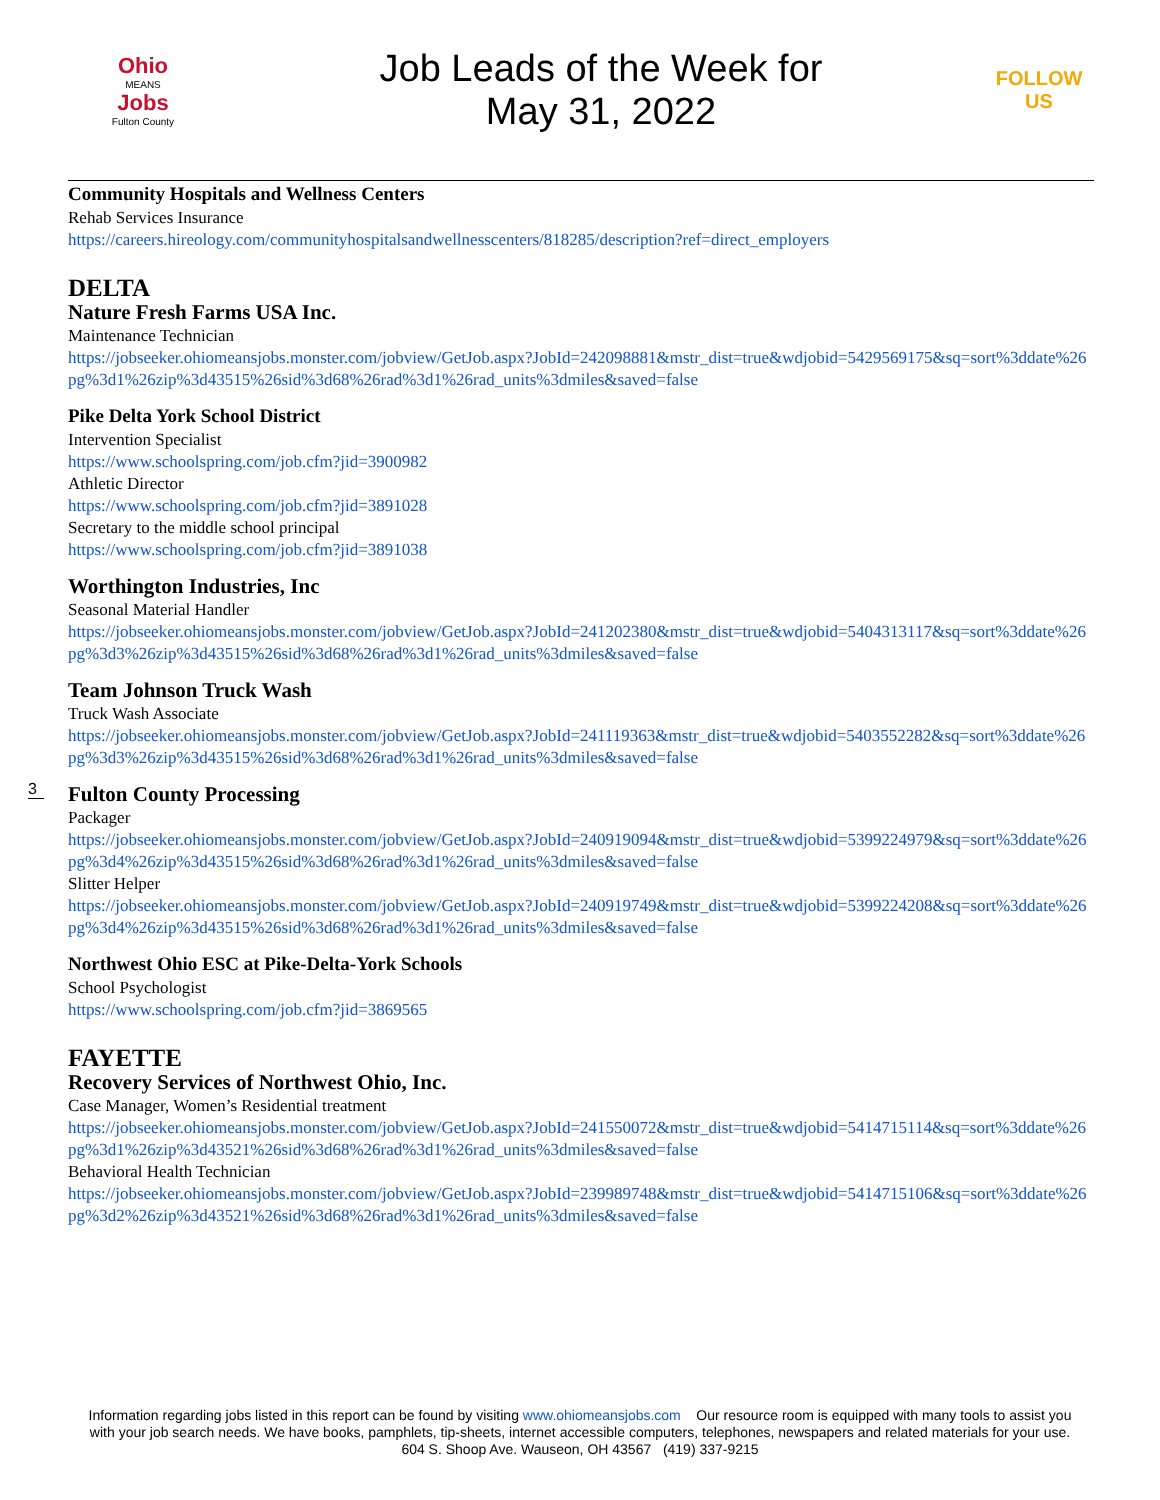Ohio
MEANS
Jobs
Fulton County
Job Leads of the Week for
May 31, 2022
FOLLOW US
Community Hospitals and Wellness Centers
Rehab Services Insurance
https://careers.hireology.com/communityhospitalsandwellnesscenters/818285/description?ref=direct_employers
DELTA
Nature Fresh Farms USA Inc.
Maintenance Technician
https://jobseeker.ohiomeansjobs.monster.com/jobview/GetJob.aspx?JobId=242098881&mstr_dist=true&wdjobid=5429569175&sq=sort%3ddate%26pg%3d1%26zip%3d43515%26sid%3d68%26rad%3d1%26rad_units%3dmiles&saved=false
Pike Delta York School District
Intervention Specialist
https://www.schoolspring.com/job.cfm?jid=3900982
Athletic Director
https://www.schoolspring.com/job.cfm?jid=3891028
Secretary to the middle school principal
https://www.schoolspring.com/job.cfm?jid=3891038
Worthington Industries, Inc
Seasonal Material Handler
https://jobseeker.ohiomeansjobs.monster.com/jobview/GetJob.aspx?JobId=241202380&mstr_dist=true&wdjobid=5404313117&sq=sort%3ddate%26pg%3d3%26zip%3d43515%26sid%3d68%26rad%3d1%26rad_units%3dmiles&saved=false
Team Johnson Truck Wash
Truck Wash Associate
https://jobseeker.ohiomeansjobs.monster.com/jobview/GetJob.aspx?JobId=241119363&mstr_dist=true&wdjobid=5403552282&sq=sort%3ddate%26pg%3d3%26zip%3d43515%26sid%3d68%26rad%3d1%26rad_units%3dmiles&saved=false
Fulton County Processing
Packager
https://jobseeker.ohiomeansjobs.monster.com/jobview/GetJob.aspx?JobId=240919094&mstr_dist=true&wdjobid=5399224979&sq=sort%3ddate%26pg%3d4%26zip%3d43515%26sid%3d68%26rad%3d1%26rad_units%3dmiles&saved=false
Slitter Helper
https://jobseeker.ohiomeansjobs.monster.com/jobview/GetJob.aspx?JobId=240919749&mstr_dist=true&wdjobid=5399224208&sq=sort%3ddate%26pg%3d4%26zip%3d43515%26sid%3d68%26rad%3d1%26rad_units%3dmiles&saved=false
Northwest Ohio ESC at Pike-Delta-York Schools
School Psychologist
https://www.schoolspring.com/job.cfm?jid=3869565
FAYETTE
Recovery Services of Northwest Ohio, Inc.
Case Manager, Women’s Residential treatment
https://jobseeker.ohiomeansjobs.monster.com/jobview/GetJob.aspx?JobId=241550072&mstr_dist=true&wdjobid=5414715114&sq=sort%3ddate%26pg%3d1%26zip%3d43521%26sid%3d68%26rad%3d1%26rad_units%3dmiles&saved=false
Behavioral Health Technician
https://jobseeker.ohiomeansjobs.monster.com/jobview/GetJob.aspx?JobId=239989748&mstr_dist=true&wdjobid=5414715106&sq=sort%3ddate%26pg%3d2%26zip%3d43521%26sid%3d68%26rad%3d1%26rad_units%3dmiles&saved=false
3
Information regarding jobs listed in this report can be found by visiting www.ohiomeansjobs.com Our resource room is equipped with many tools to assist you with your job search needs. We have books, pamphlets, tip-sheets, internet accessible computers, telephones, newspapers and related materials for your use. 604 S. Shoop Ave. Wauseon, OH 43567 (419) 337-9215